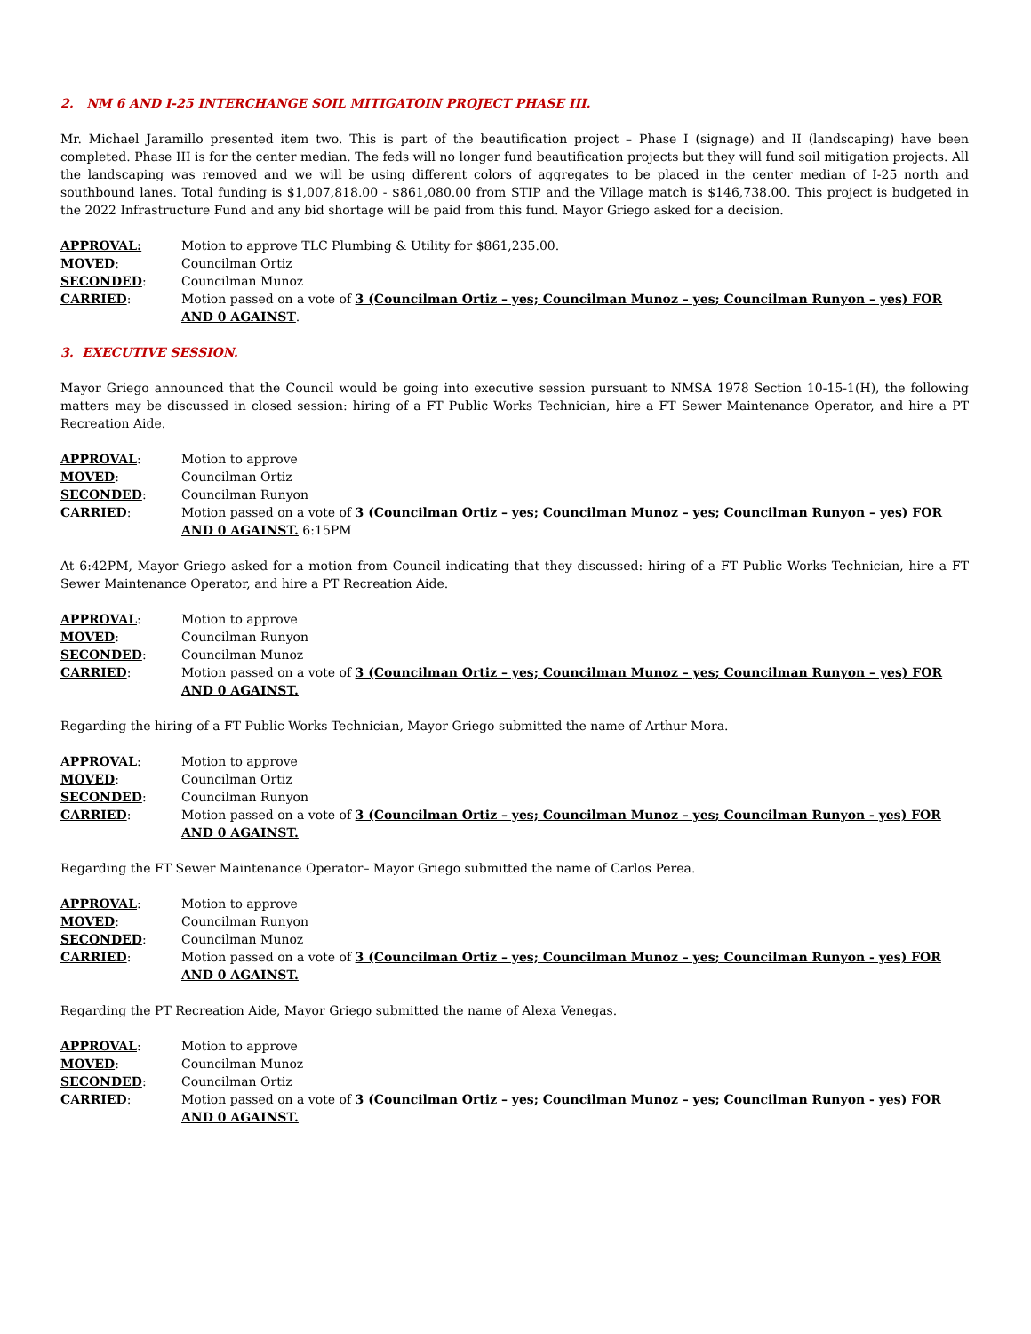2. NM 6 AND I-25 INTERCHANGE SOIL MITIGATOIN PROJECT PHASE III.
Mr. Michael Jaramillo presented item two. This is part of the beautification project – Phase I (signage) and II (landscaping) have been completed. Phase III is for the center median. The feds will no longer fund beautification projects but they will fund soil mitigation projects. All the landscaping was removed and we will be using different colors of aggregates to be placed in the center median of I-25 north and southbound lanes. Total funding is $1,007,818.00 - $861,080.00 from STIP and the Village match is $146,738.00. This project is budgeted in the 2022 Infrastructure Fund and any bid shortage will be paid from this fund. Mayor Griego asked for a decision.
APPROVAL: Motion to approve TLC Plumbing & Utility for $861,235.00. MOVED: Councilman Ortiz SECONDED: Councilman Munoz CARRIED: Motion passed on a vote of 3 (Councilman Ortiz – yes; Councilman Munoz – yes; Councilman Runyon – yes) FOR AND 0 AGAINST.
3. EXECUTIVE SESSION.
Mayor Griego announced that the Council would be going into executive session pursuant to NMSA 1978 Section 10-15-1(H), the following matters may be discussed in closed session: hiring of a FT Public Works Technician, hire a FT Sewer Maintenance Operator, and hire a PT Recreation Aide.
APPROVAL: Motion to approve MOVED: Councilman Ortiz SECONDED: Councilman Runyon CARRIED: Motion passed on a vote of 3 (Councilman Ortiz – yes; Councilman Munoz – yes; Councilman Runyon – yes) FOR AND 0 AGAINST. 6:15PM
At 6:42PM, Mayor Griego asked for a motion from Council indicating that they discussed: hiring of a FT Public Works Technician, hire a FT Sewer Maintenance Operator, and hire a PT Recreation Aide.
APPROVAL: Motion to approve MOVED: Councilman Runyon SECONDED: Councilman Munoz CARRIED: Motion passed on a vote of 3 (Councilman Ortiz – yes; Councilman Munoz – yes; Councilman Runyon – yes) FOR AND 0 AGAINST.
Regarding the hiring of a FT Public Works Technician, Mayor Griego submitted the name of Arthur Mora.
APPROVAL: Motion to approve MOVED: Councilman Ortiz SECONDED: Councilman Runyon CARRIED: Motion passed on a vote of 3 (Councilman Ortiz – yes; Councilman Munoz – yes; Councilman Runyon - yes) FOR AND 0 AGAINST.
Regarding the FT Sewer Maintenance Operator– Mayor Griego submitted the name of Carlos Perea.
APPROVAL: Motion to approve MOVED: Councilman Runyon SECONDED: Councilman Munoz CARRIED: Motion passed on a vote of 3 (Councilman Ortiz – yes; Councilman Munoz – yes; Councilman Runyon - yes) FOR AND 0 AGAINST.
Regarding the PT Recreation Aide, Mayor Griego submitted the name of Alexa Venegas.
APPROVAL: Motion to approve MOVED: Councilman Munoz SECONDED: Councilman Ortiz CARRIED: Motion passed on a vote of 3 (Councilman Ortiz – yes; Councilman Munoz – yes; Councilman Runyon - yes) FOR AND 0 AGAINST.